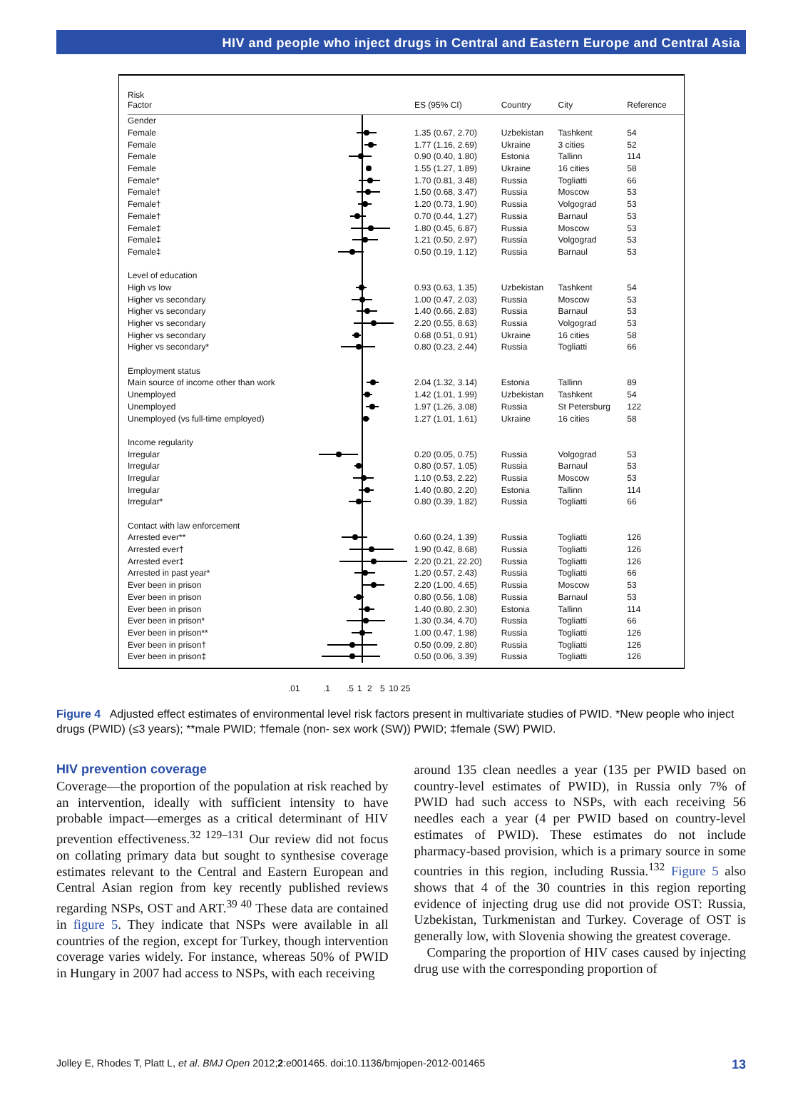HIV and people who inject drugs in Central and Eastern Europe and Central Asia
| Risk Factor | | ES (95% CI) | Country | City | Reference |
| --- | --- | --- | --- | --- | --- |
| Gender | | | | | |
| Female | | 1.35 (0.67, 2.70) | Uzbekistan | Tashkent | 54 |
| Female | | 1.77 (1.16, 2.69) | Ukraine | 3 cities | 52 |
| Female | | 0.90 (0.40, 1.80) | Estonia | Tallinn | 114 |
| Female | | 1.55 (1.27, 1.89) | Ukraine | 16 cities | 58 |
| Female* | | 1.70 (0.81, 3.48) | Russia | Togliatti | 66 |
| Female† | | 1.50 (0.68, 3.47) | Russia | Moscow | 53 |
| Female† | | 1.20 (0.73, 1.90) | Russia | Volgograd | 53 |
| Female† | | 0.70 (0.44, 1.27) | Russia | Barnaul | 53 |
| Female‡ | | 1.80 (0.45, 6.87) | Russia | Moscow | 53 |
| Female‡ | | 1.21 (0.50, 2.97) | Russia | Volgograd | 53 |
| Female‡ | | 0.50 (0.19, 1.12) | Russia | Barnaul | 53 |
| Level of education | | | | | |
| High vs low | | 0.93 (0.63, 1.35) | Uzbekistan | Tashkent | 54 |
| Higher vs secondary | | 1.00 (0.47, 2.03) | Russia | Moscow | 53 |
| Higher vs secondary | | 1.40 (0.66, 2.83) | Russia | Barnaul | 53 |
| Higher vs secondary | | 2.20 (0.55, 8.63) | Russia | Volgograd | 53 |
| Higher vs secondary | | 0.68 (0.51, 0.91) | Ukraine | 16 cities | 58 |
| Higher vs secondary* | | 0.80 (0.23, 2.44) | Russia | Togliatti | 66 |
| Employment status | | | | | |
| Main source of income other than work | | 2.04 (1.32, 3.14) | Estonia | Tallinn | 89 |
| Unemployed | | 1.42 (1.01, 1.99) | Uzbekistan | Tashkent | 54 |
| Unemployed | | 1.97 (1.26, 3.08) | Russia | St Petersburg | 122 |
| Unemployed (vs full-time employed) | | 1.27 (1.01, 1.61) | Ukraine | 16 cities | 58 |
| Income regularity | | | | | |
| Irregular | | 0.20 (0.05, 0.75) | Russia | Volgograd | 53 |
| Irregular | | 0.80 (0.57, 1.05) | Russia | Barnaul | 53 |
| Irregular | | 1.10 (0.53, 2.22) | Russia | Moscow | 53 |
| Irregular | | 1.40 (0.80, 2.20) | Estonia | Tallinn | 114 |
| Irregular* | | 0.80 (0.39, 1.82) | Russia | Togliatti | 66 |
| Contact with law enforcement | | | | | |
| Arrested ever** | | 0.60 (0.24, 1.39) | Russia | Togliatti | 126 |
| Arrested ever† | | 1.90 (0.42, 8.68) | Russia | Togliatti | 126 |
| Arrested ever‡ | | 2.20 (0.21, 22.20) | Russia | Togliatti | 126 |
| Arrested in past year* | | 1.20 (0.57, 2.43) | Russia | Togliatti | 66 |
| Ever been in prison | | 2.20 (1.00, 4.65) | Russia | Moscow | 53 |
| Ever been in prison | | 0.80 (0.56, 1.08) | Russia | Barnaul | 53 |
| Ever been in prison | | 1.40 (0.80, 2.30) | Estonia | Tallinn | 114 |
| Ever been in prison* | | 1.30 (0.34, 4.70) | Russia | Togliatti | 66 |
| Ever been in prison** | | 1.00 (0.47, 1.98) | Russia | Togliatti | 126 |
| Ever been in prison† | | 0.50 (0.09, 2.80) | Russia | Togliatti | 126 |
| Ever been in prison‡ | | 0.50 (0.06, 3.39) | Russia | Togliatti | 126 |
.01 .1 .5 1 2 5 10 25
Figure 4 Adjusted effect estimates of environmental level risk factors present in multivariate studies of PWID. *New people who inject drugs (PWID) (≤3 years); **male PWID; †female (non- sex work (SW)) PWID; ‡female (SW) PWID.
HIV prevention coverage
Coverage—the proportion of the population at risk reached by an intervention, ideally with sufficient intensity to have probable impact—emerges as a critical determinant of HIV prevention effectiveness.<sup>32 129–131</sup> Our review did not focus on collating primary data but sought to synthesise coverage estimates relevant to the Central and Eastern European and Central Asian region from key recently published reviews regarding NSPs, OST and ART.<sup>39 40</sup> These data are contained in figure 5. They indicate that NSPs were available in all countries of the region, except for Turkey, though intervention coverage varies widely. For instance, whereas 50% of PWID in Hungary in 2007 had access to NSPs, with each receiving
around 135 clean needles a year (135 per PWID based on country-level estimates of PWID), in Russia only 7% of PWID had such access to NSPs, with each receiving 56 needles each a year (4 per PWID based on country-level estimates of PWID). These estimates do not include pharmacy-based provision, which is a primary source in some countries in this region, including Russia.<sup>132</sup> Figure 5 also shows that 4 of the 30 countries in this region reporting evidence of injecting drug use did not provide OST: Russia, Uzbekistan, Turkmenistan and Turkey. Coverage of OST is generally low, with Slovenia showing the greatest coverage.
Comparing the proportion of HIV cases caused by injecting drug use with the corresponding proportion of
Jolley E, Rhodes T, Platt L, et al. BMJ Open 2012;2:e001465. doi:10.1136/bmjopen-2012-001465 13